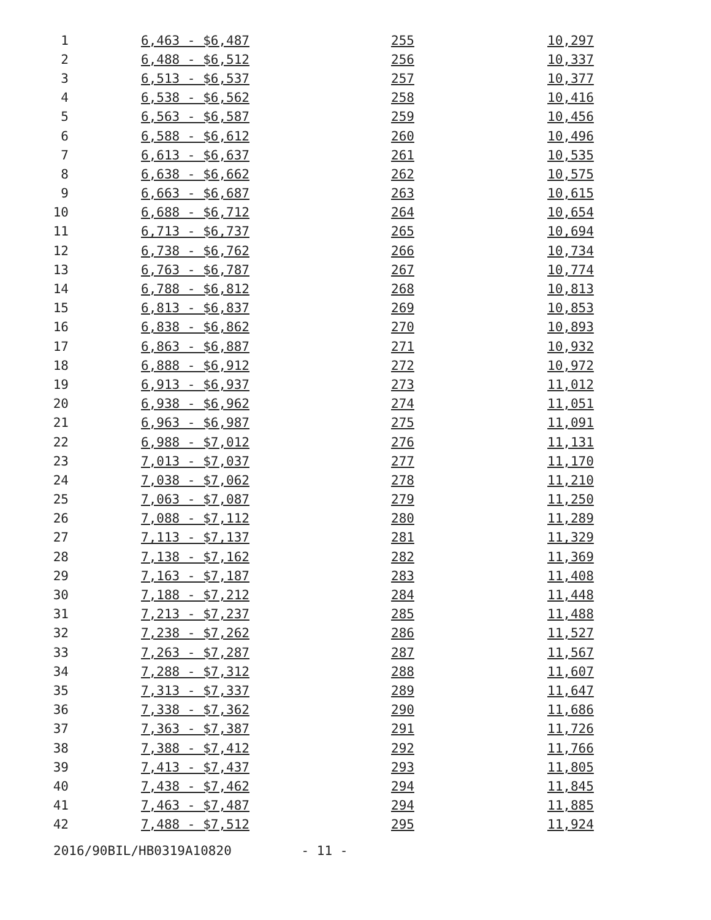| 1 | 6,463 - $6,487 | 255 | 10,297 |
| 2 | 6,488 - $6,512 | 256 | 10,337 |
| 3 | 6,513 - $6,537 | 257 | 10,377 |
| 4 | 6,538 - $6,562 | 258 | 10,416 |
| 5 | 6,563 - $6,587 | 259 | 10,456 |
| 6 | 6,588 - $6,612 | 260 | 10,496 |
| 7 | 6,613 - $6,637 | 261 | 10,535 |
| 8 | 6,638 - $6,662 | 262 | 10,575 |
| 9 | 6,663 - $6,687 | 263 | 10,615 |
| 10 | 6,688 - $6,712 | 264 | 10,654 |
| 11 | 6,713 - $6,737 | 265 | 10,694 |
| 12 | 6,738 - $6,762 | 266 | 10,734 |
| 13 | 6,763 - $6,787 | 267 | 10,774 |
| 14 | 6,788 - $6,812 | 268 | 10,813 |
| 15 | 6,813 - $6,837 | 269 | 10,853 |
| 16 | 6,838 - $6,862 | 270 | 10,893 |
| 17 | 6,863 - $6,887 | 271 | 10,932 |
| 18 | 6,888 - $6,912 | 272 | 10,972 |
| 19 | 6,913 - $6,937 | 273 | 11,012 |
| 20 | 6,938 - $6,962 | 274 | 11,051 |
| 21 | 6,963 - $6,987 | 275 | 11,091 |
| 22 | 6,988 - $7,012 | 276 | 11,131 |
| 23 | 7,013 - $7,037 | 277 | 11,170 |
| 24 | 7,038 - $7,062 | 278 | 11,210 |
| 25 | 7,063 - $7,087 | 279 | 11,250 |
| 26 | 7,088 - $7,112 | 280 | 11,289 |
| 27 | 7,113 - $7,137 | 281 | 11,329 |
| 28 | 7,138 - $7,162 | 282 | 11,369 |
| 29 | 7,163 - $7,187 | 283 | 11,408 |
| 30 | 7,188 - $7,212 | 284 | 11,448 |
| 31 | 7,213 - $7,237 | 285 | 11,488 |
| 32 | 7,238 - $7,262 | 286 | 11,527 |
| 33 | 7,263 - $7,287 | 287 | 11,567 |
| 34 | 7,288 - $7,312 | 288 | 11,607 |
| 35 | 7,313 - $7,337 | 289 | 11,647 |
| 36 | 7,338 - $7,362 | 290 | 11,686 |
| 37 | 7,363 - $7,387 | 291 | 11,726 |
| 38 | 7,388 - $7,412 | 292 | 11,766 |
| 39 | 7,413 - $7,437 | 293 | 11,805 |
| 40 | 7,438 - $7,462 | 294 | 11,845 |
| 41 | 7,463 - $7,487 | 294 | 11,885 |
| 42 | 7,488 - $7,512 | 295 | 11,924 |
2016/90BIL/HB0319A10820 - 11 -